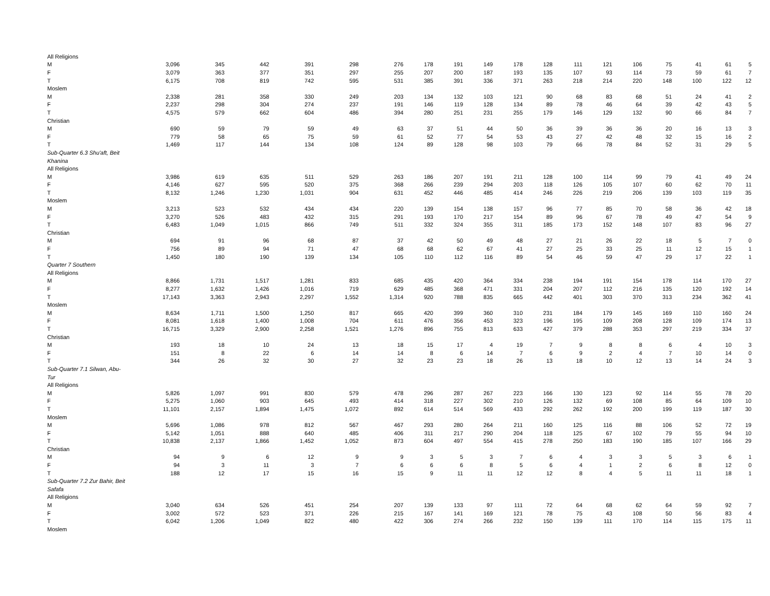| All Religions | | | | | | | | | | | | | | | | | | |
| M | 3,096 | 345 | 442 | 391 | 298 | 276 | 178 | 191 | 149 | 178 | 128 | 111 | 121 | 106 | 75 | 41 | 61 | 5 |
| F | 3,079 | 363 | 377 | 351 | 297 | 255 | 207 | 200 | 187 | 193 | 135 | 107 | 93 | 114 | 73 | 59 | 61 | 7 |
| T | 6,175 | 708 | 819 | 742 | 595 | 531 | 385 | 391 | 336 | 371 | 263 | 218 | 214 | 220 | 148 | 100 | 122 | 12 |
| Moslem | | | | | | | | | | | | | | | | | | |
| M | 2,338 | 281 | 358 | 330 | 249 | 203 | 134 | 132 | 103 | 121 | 90 | 68 | 83 | 68 | 51 | 24 | 41 | 2 |
| F | 2,237 | 298 | 304 | 274 | 237 | 191 | 146 | 119 | 128 | 134 | 89 | 78 | 46 | 64 | 39 | 42 | 43 | 5 |
| T | 4,575 | 579 | 662 | 604 | 486 | 394 | 280 | 251 | 231 | 255 | 179 | 146 | 129 | 132 | 90 | 66 | 84 | 7 |
| Christian | | | | | | | | | | | | | | | | | | |
| M | 690 | 59 | 79 | 59 | 49 | 63 | 37 | 51 | 44 | 50 | 36 | 39 | 36 | 36 | 20 | 16 | 13 | 3 |
| F | 779 | 58 | 65 | 75 | 59 | 61 | 52 | 77 | 54 | 53 | 43 | 27 | 42 | 48 | 32 | 15 | 16 | 2 |
| T | 1,469 | 117 | 144 | 134 | 108 | 124 | 89 | 128 | 98 | 103 | 79 | 66 | 78 | 84 | 52 | 31 | 29 | 5 |
| Sub-Quarter 6.3 Shu'aft, Beit | | | | | | | | | | | | | | | | | | |
| Khanina | | | | | | | | | | | | | | | | | | |
| All Religions | | | | | | | | | | | | | | | | | | |
| M | 3,986 | 619 | 635 | 511 | 529 | 263 | 186 | 207 | 191 | 211 | 128 | 100 | 114 | 99 | 79 | 41 | 49 | 24 |
| F | 4,146 | 627 | 595 | 520 | 375 | 368 | 266 | 239 | 294 | 203 | 118 | 126 | 105 | 107 | 60 | 62 | 70 | 11 |
| T | 8,132 | 1,246 | 1,230 | 1,031 | 904 | 631 | 452 | 446 | 485 | 414 | 246 | 226 | 219 | 206 | 139 | 103 | 119 | 35 |
| Moslem | | | | | | | | | | | | | | | | | | |
| M | 3,213 | 523 | 532 | 434 | 434 | 220 | 139 | 154 | 138 | 157 | 96 | 77 | 85 | 70 | 58 | 36 | 42 | 18 |
| F | 3,270 | 526 | 483 | 432 | 315 | 291 | 193 | 170 | 217 | 154 | 89 | 96 | 67 | 78 | 49 | 47 | 54 | 9 |
| T | 6,483 | 1,049 | 1,015 | 866 | 749 | 511 | 332 | 324 | 355 | 311 | 185 | 173 | 152 | 148 | 107 | 83 | 96 | 27 |
| Christian | | | | | | | | | | | | | | | | | | |
| M | 694 | 91 | 96 | 68 | 87 | 37 | 42 | 50 | 49 | 48 | 27 | 21 | 26 | 22 | 18 | 5 | 7 | 0 |
| F | 756 | 89 | 94 | 71 | 47 | 68 | 68 | 62 | 67 | 41 | 27 | 25 | 33 | 25 | 11 | 12 | 15 | 1 |
| T | 1,450 | 180 | 190 | 139 | 134 | 105 | 110 | 112 | 116 | 89 | 54 | 46 | 59 | 47 | 29 | 17 | 22 | 1 |
| Quarter 7 Southern | | | | | | | | | | | | | | | | | | |
| All Religions | | | | | | | | | | | | | | | | | | |
| M | 8,866 | 1,731 | 1,517 | 1,281 | 833 | 685 | 435 | 420 | 364 | 334 | 238 | 194 | 191 | 154 | 178 | 114 | 170 | 27 |
| F | 8,277 | 1,632 | 1,426 | 1,016 | 719 | 629 | 485 | 368 | 471 | 331 | 204 | 207 | 112 | 216 | 135 | 120 | 192 | 14 |
| T | 17,143 | 3,363 | 2,943 | 2,297 | 1,552 | 1,314 | 920 | 788 | 835 | 665 | 442 | 401 | 303 | 370 | 313 | 234 | 362 | 41 |
| Moslem | | | | | | | | | | | | | | | | | | |
| M | 8,634 | 1,711 | 1,500 | 1,250 | 817 | 665 | 420 | 399 | 360 | 310 | 231 | 184 | 179 | 145 | 169 | 110 | 160 | 24 |
| F | 8,081 | 1,618 | 1,400 | 1,008 | 704 | 611 | 476 | 356 | 453 | 323 | 196 | 195 | 109 | 208 | 128 | 109 | 174 | 13 |
| T | 16,715 | 3,329 | 2,900 | 2,258 | 1,521 | 1,276 | 896 | 755 | 813 | 633 | 427 | 379 | 288 | 353 | 297 | 219 | 334 | 37 |
| Christian | | | | | | | | | | | | | | | | | | |
| M | 193 | 18 | 10 | 24 | 13 | 18 | 15 | 17 | 4 | 19 | 7 | 9 | 8 | 8 | 6 | 4 | 10 | 3 |
| F | 151 | 8 | 22 | 6 | 14 | 14 | 8 | 6 | 14 | 7 | 6 | 9 | 2 | 4 | 7 | 10 | 14 | 0 |
| T | 344 | 26 | 32 | 30 | 27 | 32 | 23 | 23 | 18 | 26 | 13 | 18 | 10 | 12 | 13 | 14 | 24 | 3 |
| Sub-Quarter 7.1 Silwan, Abu- | | | | | | | | | | | | | | | | | | |
| Tur | | | | | | | | | | | | | | | | | | |
| All Religions | | | | | | | | | | | | | | | | | | |
| M | 5,826 | 1,097 | 991 | 830 | 579 | 478 | 296 | 287 | 267 | 223 | 166 | 130 | 123 | 92 | 114 | 55 | 78 | 20 |
| F | 5,275 | 1,060 | 903 | 645 | 493 | 414 | 318 | 227 | 302 | 210 | 126 | 132 | 69 | 108 | 85 | 64 | 109 | 10 |
| T | 11,101 | 2,157 | 1,894 | 1,475 | 1,072 | 892 | 614 | 514 | 569 | 433 | 292 | 262 | 192 | 200 | 199 | 119 | 187 | 30 |
| Moslem | | | | | | | | | | | | | | | | | | |
| M | 5,696 | 1,086 | 978 | 812 | 567 | 467 | 293 | 280 | 264 | 211 | 160 | 125 | 116 | 88 | 106 | 52 | 72 | 19 |
| F | 5,142 | 1,051 | 888 | 640 | 485 | 406 | 311 | 217 | 290 | 204 | 118 | 125 | 67 | 102 | 79 | 55 | 94 | 10 |
| T | 10,838 | 2,137 | 1,866 | 1,452 | 1,052 | 873 | 604 | 497 | 554 | 415 | 278 | 250 | 183 | 190 | 185 | 107 | 166 | 29 |
| Christian | | | | | | | | | | | | | | | | | | |
| M | 94 | 9 | 6 | 12 | 9 | 9 | 3 | 5 | 3 | 7 | 6 | 4 | 3 | 3 | 5 | 3 | 6 | 1 |
| F | 94 | 3 | 11 | 3 | 7 | 6 | 6 | 6 | 8 | 5 | 6 | 4 | 1 | 2 | 6 | 8 | 12 | 0 |
| T | 188 | 12 | 17 | 15 | 16 | 15 | 9 | 11 | 11 | 12 | 12 | 8 | 4 | 5 | 11 | 11 | 18 | 1 |
| Sub-Quarter 7.2 Zur Bahir, Beit | | | | | | | | | | | | | | | | | | |
| Safafa | | | | | | | | | | | | | | | | | | |
| All Religions | | | | | | | | | | | | | | | | | | |
| M | 3,040 | 634 | 526 | 451 | 254 | 207 | 139 | 133 | 97 | 111 | 72 | 64 | 68 | 62 | 64 | 59 | 92 | 7 |
| F | 3,002 | 572 | 523 | 371 | 226 | 215 | 167 | 141 | 169 | 121 | 78 | 75 | 43 | 108 | 50 | 56 | 83 | 4 |
| T | 6,042 | 1,206 | 1,049 | 822 | 480 | 422 | 306 | 274 | 266 | 232 | 150 | 139 | 111 | 170 | 114 | 115 | 175 | 11 |
| Moslem | | | | | | | | | | | | | | | | | | |